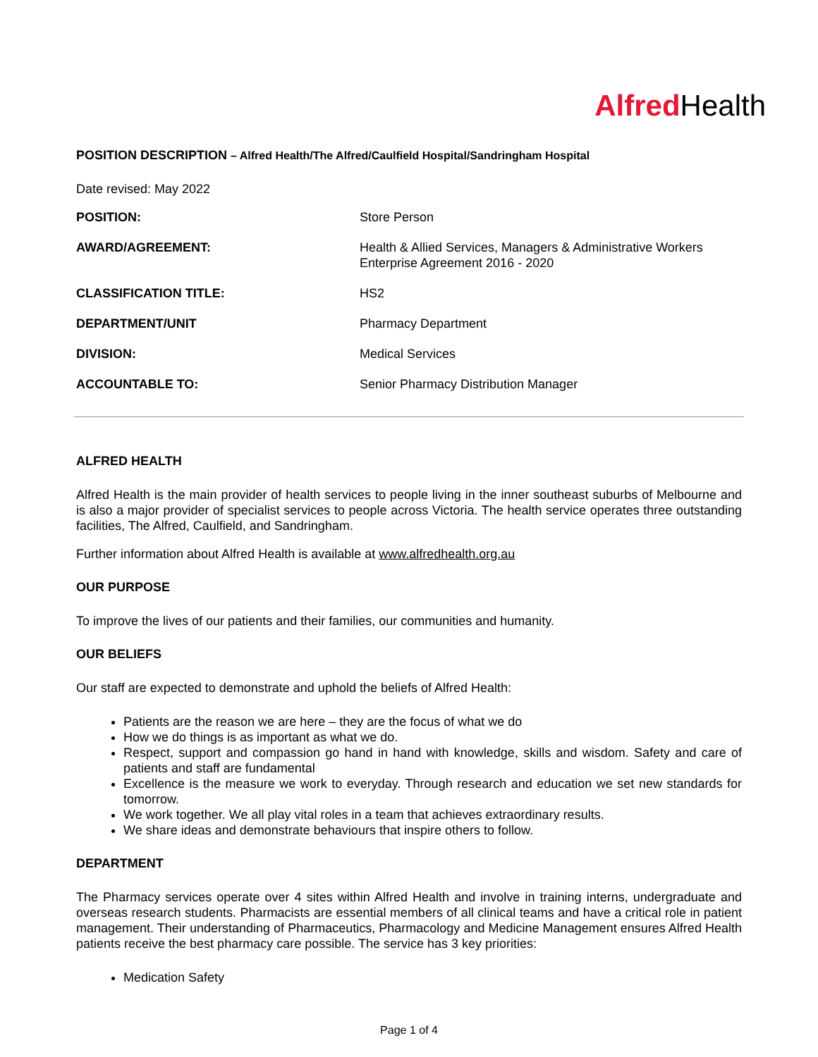Alfred Health
POSITION DESCRIPTION – Alfred Health/The Alfred/Caulfield Hospital/Sandringham Hospital
Date revised: May 2022
| POSITION: | Store Person |
| AWARD/AGREEMENT: | Health & Allied Services, Managers & Administrative Workers Enterprise Agreement 2016 - 2020 |
| CLASSIFICATION TITLE: | HS2 |
| DEPARTMENT/UNIT | Pharmacy Department |
| DIVISION: | Medical Services |
| ACCOUNTABLE TO: | Senior Pharmacy Distribution Manager |
ALFRED HEALTH
Alfred Health is the main provider of health services to people living in the inner southeast suburbs of Melbourne and is also a major provider of specialist services to people across Victoria. The health service operates three outstanding facilities, The Alfred, Caulfield, and Sandringham.
Further information about Alfred Health is available at www.alfredhealth.org.au
OUR PURPOSE
To improve the lives of our patients and their families, our communities and humanity.
OUR BELIEFS
Our staff are expected to demonstrate and uphold the beliefs of Alfred Health:
Patients are the reason we are here – they are the focus of what we do
How we do things is as important as what we do.
Respect, support and compassion go hand in hand with knowledge, skills and wisdom. Safety and care of patients and staff are fundamental
Excellence is the measure we work to everyday. Through research and education we set new standards for tomorrow.
We work together. We all play vital roles in a team that achieves extraordinary results.
We share ideas and demonstrate behaviours that inspire others to follow.
DEPARTMENT
The Pharmacy services operate over 4 sites within Alfred Health and involve in training interns, undergraduate and overseas research students. Pharmacists are essential members of all clinical teams and have a critical role in patient management. Their understanding of Pharmaceutics, Pharmacology and Medicine Management ensures Alfred Health patients receive the best pharmacy care possible. The service has 3 key priorities:
Medication Safety
Page 1 of 4